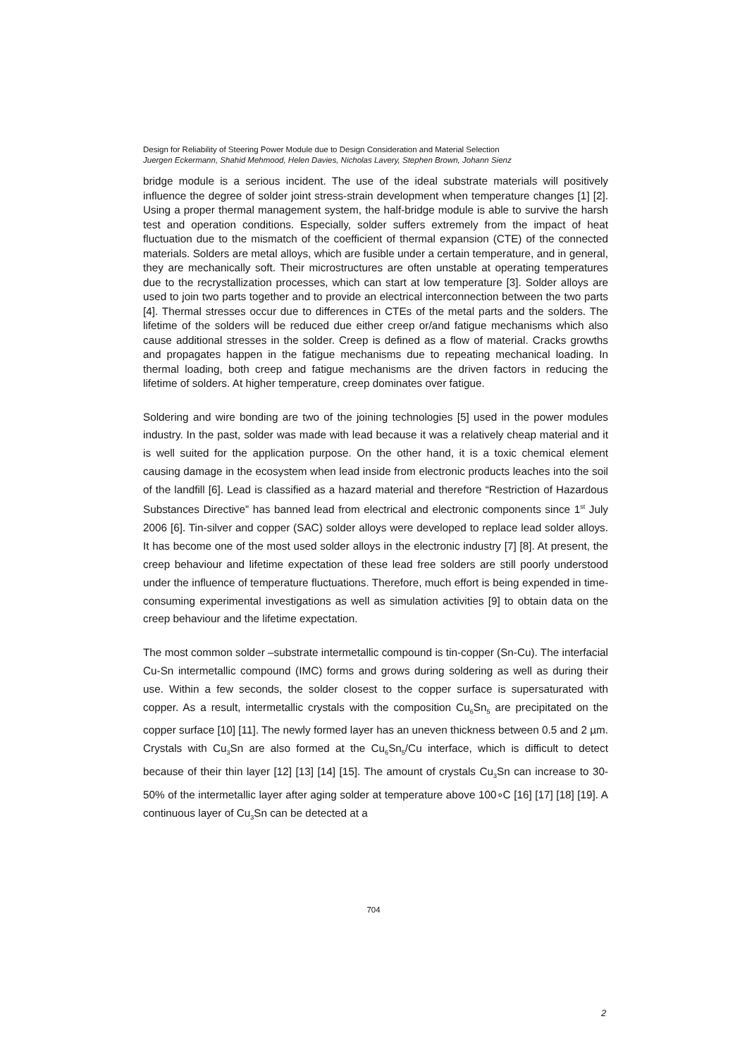Design for Reliability of Steering Power Module due to Design Consideration and Material Selection
Juergen Eckermann, Shahid Mehmood, Helen Davies, Nicholas Lavery, Stephen Brown, Johann Sienz
bridge module is a serious incident. The use of the ideal substrate materials will positively influence the degree of solder joint stress-strain development when temperature changes [1] [2]. Using a proper thermal management system, the half-bridge module is able to survive the harsh test and operation conditions. Especially, solder suffers extremely from the impact of heat fluctuation due to the mismatch of the coefficient of thermal expansion (CTE) of the connected materials. Solders are metal alloys, which are fusible under a certain temperature, and in general, they are mechanically soft. Their microstructures are often unstable at operating temperatures due to the recrystallization processes, which can start at low temperature [3]. Solder alloys are used to join two parts together and to provide an electrical interconnection between the two parts [4]. Thermal stresses occur due to differences in CTEs of the metal parts and the solders. The lifetime of the solders will be reduced due either creep or/and fatigue mechanisms which also cause additional stresses in the solder. Creep is defined as a flow of material. Cracks growths and propagates happen in the fatigue mechanisms due to repeating mechanical loading. In thermal loading, both creep and fatigue mechanisms are the driven factors in reducing the lifetime of solders. At higher temperature, creep dominates over fatigue.
Soldering and wire bonding are two of the joining technologies [5] used in the power modules industry. In the past, solder was made with lead because it was a relatively cheap material and it is well suited for the application purpose. On the other hand, it is a toxic chemical element causing damage in the ecosystem when lead inside from electronic products leaches into the soil of the landfill [6]. Lead is classified as a hazard material and therefore “Restriction of Hazardous Substances Directive” has banned lead from electrical and electronic components since 1<sup>st</sup> July 2006 [6]. Tin-silver and copper (SAC) solder alloys were developed to replace lead solder alloys. It has become one of the most used solder alloys in the electronic industry [7] [8]. At present, the creep behaviour and lifetime expectation of these lead free solders are still poorly understood under the influence of temperature fluctuations. Therefore, much effort is being expended in time-consuming experimental investigations as well as simulation activities [9] to obtain data on the creep behaviour and the lifetime expectation.
The most common solder –substrate intermetallic compound is tin-copper (Sn-Cu). The interfacial Cu-Sn intermetallic compound (IMC) forms and grows during soldering as well as during their use. Within a few seconds, the solder closest to the copper surface is supersaturated with copper. As a result, intermetallic crystals with the composition Cu<sub>6</sub>Sn<sub>5</sub> are precipitated on the copper surface [10] [11]. The newly formed layer has an uneven thickness between 0.5 and 2 µm. Crystals with Cu<sub>3</sub>Sn are also formed at the Cu<sub>6</sub>Sn<sub>5</sub>/Cu interface, which is difficult to detect because of their thin layer [12] [13] [14] [15]. The amount of crystals Cu<sub>3</sub>Sn can increase to 30-50% of the intermetallic layer after aging solder at temperature above 100∘C [16] [17] [18] [19]. A continuous layer of Cu<sub>3</sub>Sn can be detected at a
704
2